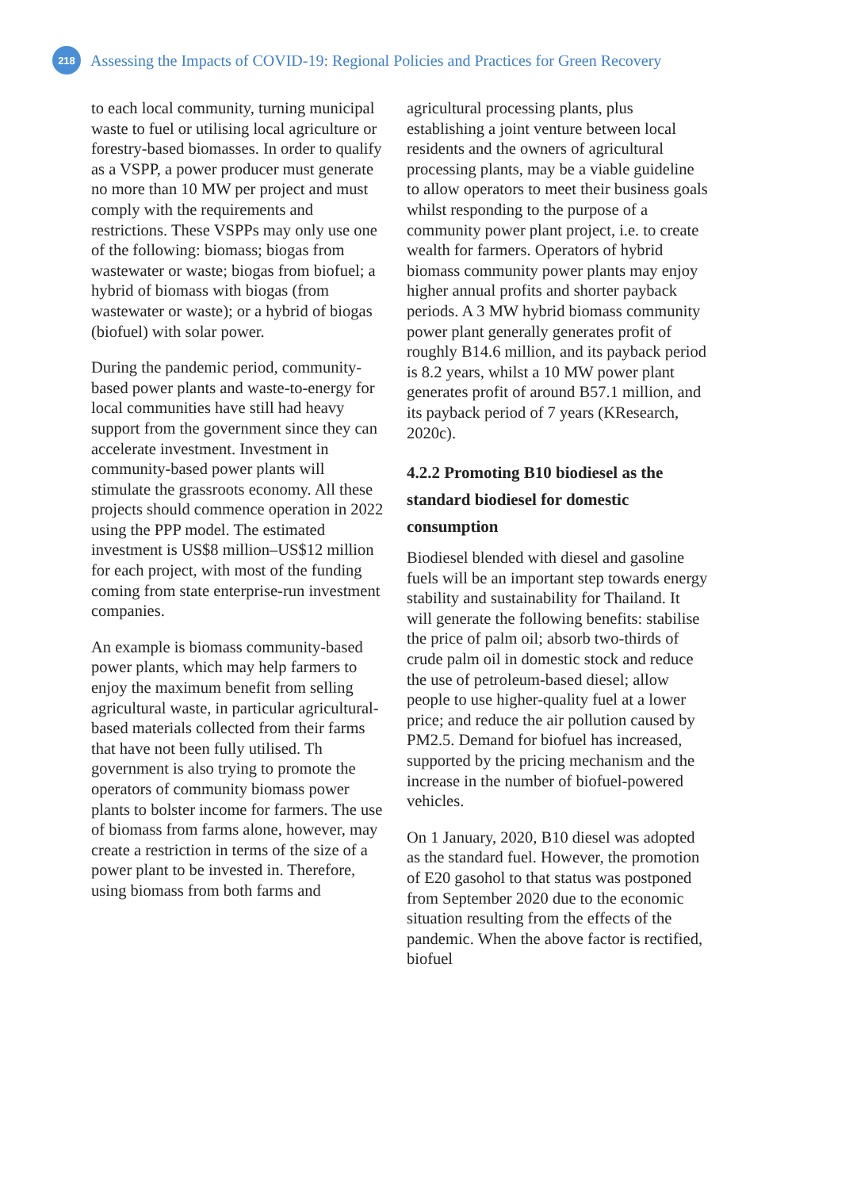218
Assessing the Impacts of COVID-19: Regional Policies and Practices for Green Recovery
to each local community, turning municipal waste to fuel or utilising local agriculture or forestry-based biomasses. In order to qualify as a VSPP, a power producer must generate no more than 10 MW per project and must comply with the requirements and restrictions. These VSPPs may only use one of the following: biomass; biogas from wastewater or waste; biogas from biofuel; a hybrid of biomass with biogas (from wastewater or waste); or a hybrid of biogas (biofuel) with solar power.
During the pandemic period, community-based power plants and waste-to-energy for local communities have still had heavy support from the government since they can accelerate investment. Investment in community-based power plants will stimulate the grassroots economy. All these projects should commence operation in 2022 using the PPP model. The estimated investment is US$8 million–US$12 million for each project, with most of the funding coming from state enterprise-run investment companies.
An example is biomass community-based power plants, which may help farmers to enjoy the maximum benefit from selling agricultural waste, in particular agricultural-based materials collected from their farms that have not been fully utilised. Th government is also trying to promote the operators of community biomass power plants to bolster income for farmers. The use of biomass from farms alone, however, may create a restriction in terms of the size of a power plant to be invested in. Therefore, using biomass from both farms and
agricultural processing plants, plus establishing a joint venture between local residents and the owners of agricultural processing plants, may be a viable guideline to allow operators to meet their business goals whilst responding to the purpose of a community power plant project, i.e. to create wealth for farmers. Operators of hybrid biomass community power plants may enjoy higher annual profits and shorter payback periods. A 3 MW hybrid biomass community power plant generally generates profit of roughly B14.6 million, and its payback period is 8.2 years, whilst a 10 MW power plant generates profit of around B57.1 million, and its payback period of 7 years (KResearch, 2020c).
4.2.2 Promoting B10 biodiesel as the standard biodiesel for domestic consumption
Biodiesel blended with diesel and gasoline fuels will be an important step towards energy stability and sustainability for Thailand. It will generate the following benefits: stabilise the price of palm oil; absorb two-thirds of crude palm oil in domestic stock and reduce the use of petroleum-based diesel; allow people to use higher-quality fuel at a lower price; and reduce the air pollution caused by PM2.5. Demand for biofuel has increased, supported by the pricing mechanism and the increase in the number of biofuel-powered vehicles.
On 1 January, 2020, B10 diesel was adopted as the standard fuel. However, the promotion of E20 gasohol to that status was postponed from September 2020 due to the economic situation resulting from the effects of the pandemic. When the above factor is rectified, biofuel